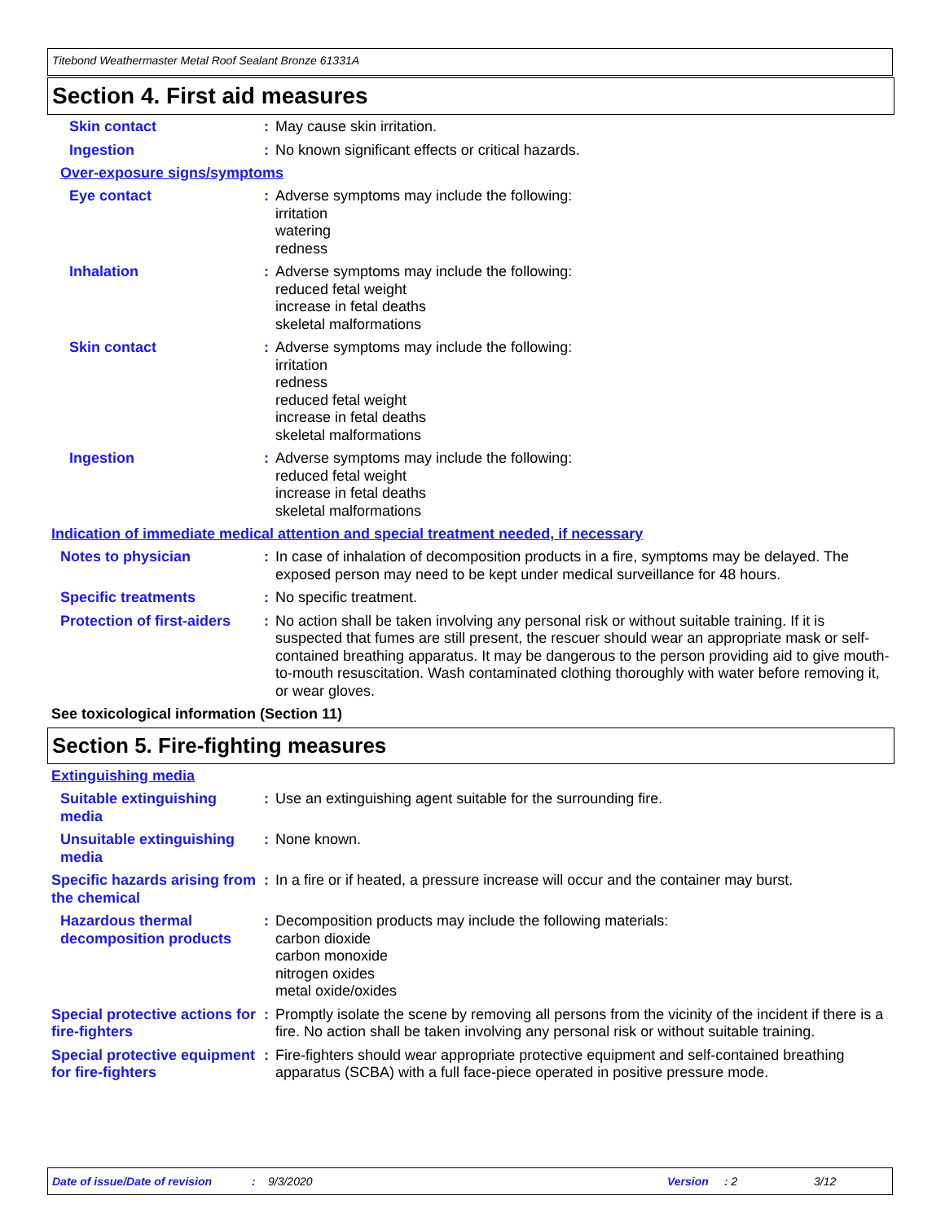Titebond Weathermaster Metal Roof Sealant Bronze 61331A
Section 4. First aid measures
Skin contact : May cause skin irritation.
Ingestion : No known significant effects or critical hazards.
Over-exposure signs/symptoms
Eye contact : Adverse symptoms may include the following:
irritation
watering
redness
Inhalation : Adverse symptoms may include the following:
reduced fetal weight
increase in fetal deaths
skeletal malformations
Skin contact : Adverse symptoms may include the following:
irritation
redness
reduced fetal weight
increase in fetal deaths
skeletal malformations
Ingestion : Adverse symptoms may include the following:
reduced fetal weight
increase in fetal deaths
skeletal malformations
Indication of immediate medical attention and special treatment needed, if necessary
Notes to physician : In case of inhalation of decomposition products in a fire, symptoms may be delayed. The exposed person may need to be kept under medical surveillance for 48 hours.
Specific treatments : No specific treatment.
Protection of first-aiders
: No action shall be taken involving any personal risk or without suitable training. If it is suspected that fumes are still present, the rescuer should wear an appropriate mask or self-contained breathing apparatus. It may be dangerous to the person providing aid to give mouth-to-mouth resuscitation. Wash contaminated clothing thoroughly with water before removing it, or wear gloves.
See toxicological information (Section 11)
Section 5. Fire-fighting measures
Extinguishing media
Suitable extinguishing media
: Use an extinguishing agent suitable for the surrounding fire.
Unsuitable extinguishing media
: None known.
Specific hazards arising from the chemical
: In a fire or if heated, a pressure increase will occur and the container may burst.
Hazardous thermal decomposition products
: Decomposition products may include the following materials:
carbon dioxide
carbon monoxide
nitrogen oxides
metal oxide/oxides
Special protective actions for fire-fighters
: Promptly isolate the scene by removing all persons from the vicinity of the incident if there is a fire. No action shall be taken involving any personal risk or without suitable training.
Special protective equipment for fire-fighters
: Fire-fighters should wear appropriate protective equipment and self-contained breathing apparatus (SCBA) with a full face-piece operated in positive pressure mode.
Date of issue/Date of revision: 9/3/2020 Version: 2 3/12